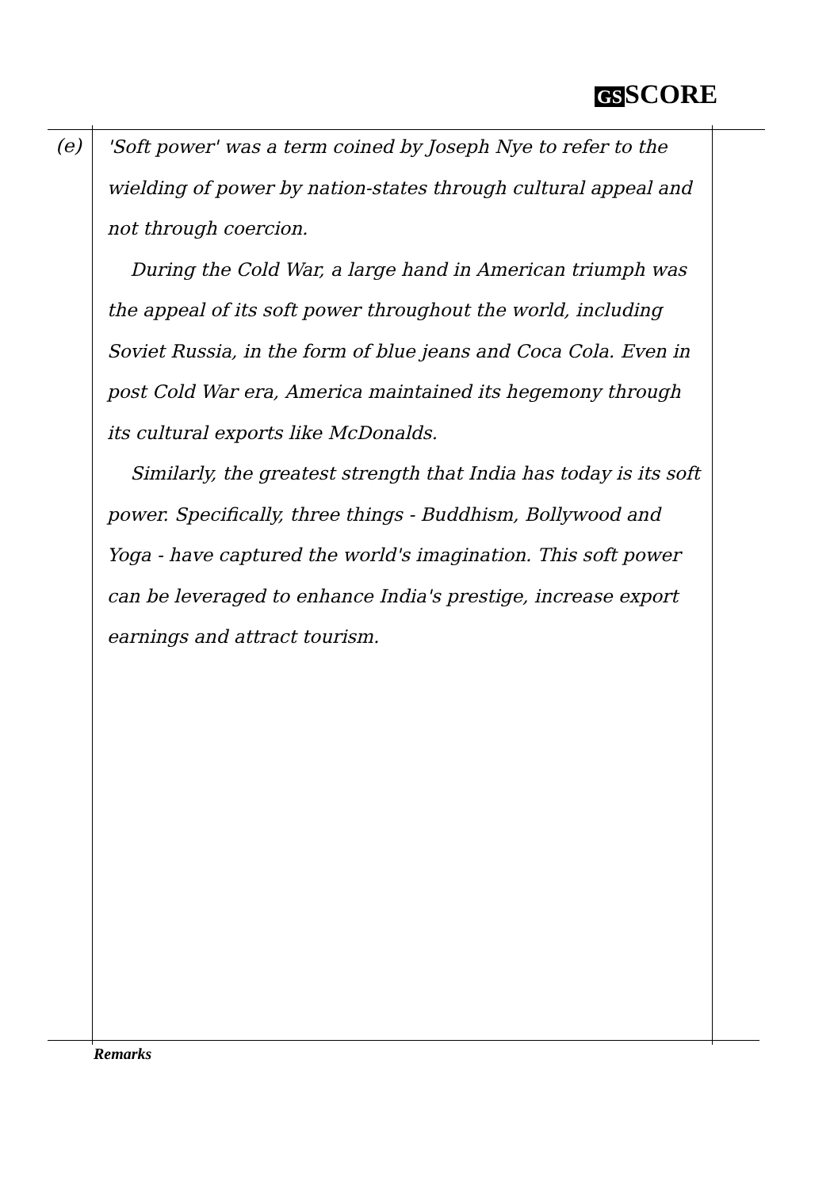GS SCORE
(e)
'Soft power' was a term coined by Joseph Nye to refer to the wielding of power by nation-states through cultural appeal and not through coercion.
During the Cold War, a large hand in American triumph was the appeal of its soft power throughout the world, including Soviet Russia, in the form of blue jeans and Coca Cola. Even in post Cold War era, America maintained its hegemony through its cultural exports like McDonalds.
Similarly, the greatest strength that India has today is its soft power. Specifically, three things - Buddhism, Bollywood and Yoga - have captured the world's imagination. This soft power can be leveraged to enhance India's prestige, increase export earnings and attract tourism.
Remarks